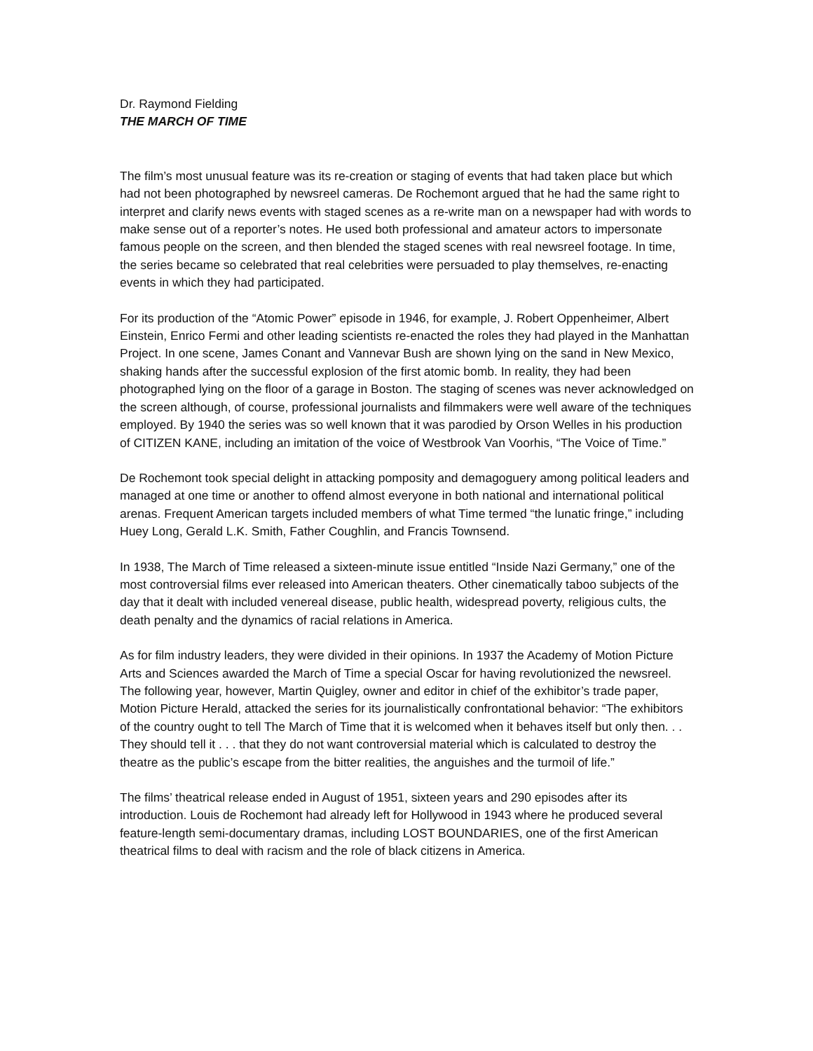Dr. Raymond Fielding
THE MARCH OF TIME
The film’s most unusual feature was its re-creation or staging of events that had taken place but which had not been photographed by newsreel cameras. De Rochemont argued that he had the same right to interpret and clarify news events with staged scenes as a re-write man on a newspaper had with words to make sense out of a reporter’s notes. He used both professional and amateur actors to impersonate famous people on the screen, and then blended the staged scenes with real newsreel footage. In time, the series became so celebrated that real celebrities were persuaded to play themselves, re-enacting events in which they had participated.
For its production of the “Atomic Power” episode in 1946, for example, J. Robert Oppenheimer, Albert Einstein, Enrico Fermi and other leading scientists re-enacted the roles they had played in the Manhattan Project. In one scene, James Conant and Vannevar Bush are shown lying on the sand in New Mexico, shaking hands after the successful explosion of the first atomic bomb. In reality, they had been photographed lying on the floor of a garage in Boston. The staging of scenes was never acknowledged on the screen although, of course, professional journalists and filmmakers were well aware of the techniques employed. By 1940 the series was so well known that it was parodied by Orson Welles in his production of CITIZEN KANE, including an imitation of the voice of Westbrook Van Voorhis, “The Voice of Time.”
De Rochemont took special delight in attacking pomposity and demagoguery among political leaders and managed at one time or another to offend almost everyone in both national and international political arenas. Frequent American targets included members of what Time termed “the lunatic fringe,” including Huey Long, Gerald L.K. Smith, Father Coughlin, and Francis Townsend.
In 1938, The March of Time released a sixteen-minute issue entitled “Inside Nazi Germany,” one of the most controversial films ever released into American theaters. Other cinematically taboo subjects of the day that it dealt with included venereal disease, public health, widespread poverty, religious cults, the death penalty and the dynamics of racial relations in America.
As for film industry leaders, they were divided in their opinions. In 1937 the Academy of Motion Picture Arts and Sciences awarded the March of Time a special Oscar for having revolutionized the newsreel. The following year, however, Martin Quigley, owner and editor in chief of the exhibitor’s trade paper, Motion Picture Herald, attacked the series for its journalistically confrontational behavior: “The exhibitors of the country ought to tell The March of Time that it is welcomed when it behaves itself but only then. . . They should tell it . . . that they do not want controversial material which is calculated to destroy the theatre as the public’s escape from the bitter realities, the anguishes and the turmoil of life.”
The films’ theatrical release ended in August of 1951, sixteen years and 290 episodes after its introduction. Louis de Rochemont had already left for Hollywood in 1943 where he produced several feature-length semi-documentary dramas, including LOST BOUNDARIES, one of the first American theatrical films to deal with racism and the role of black citizens in America.